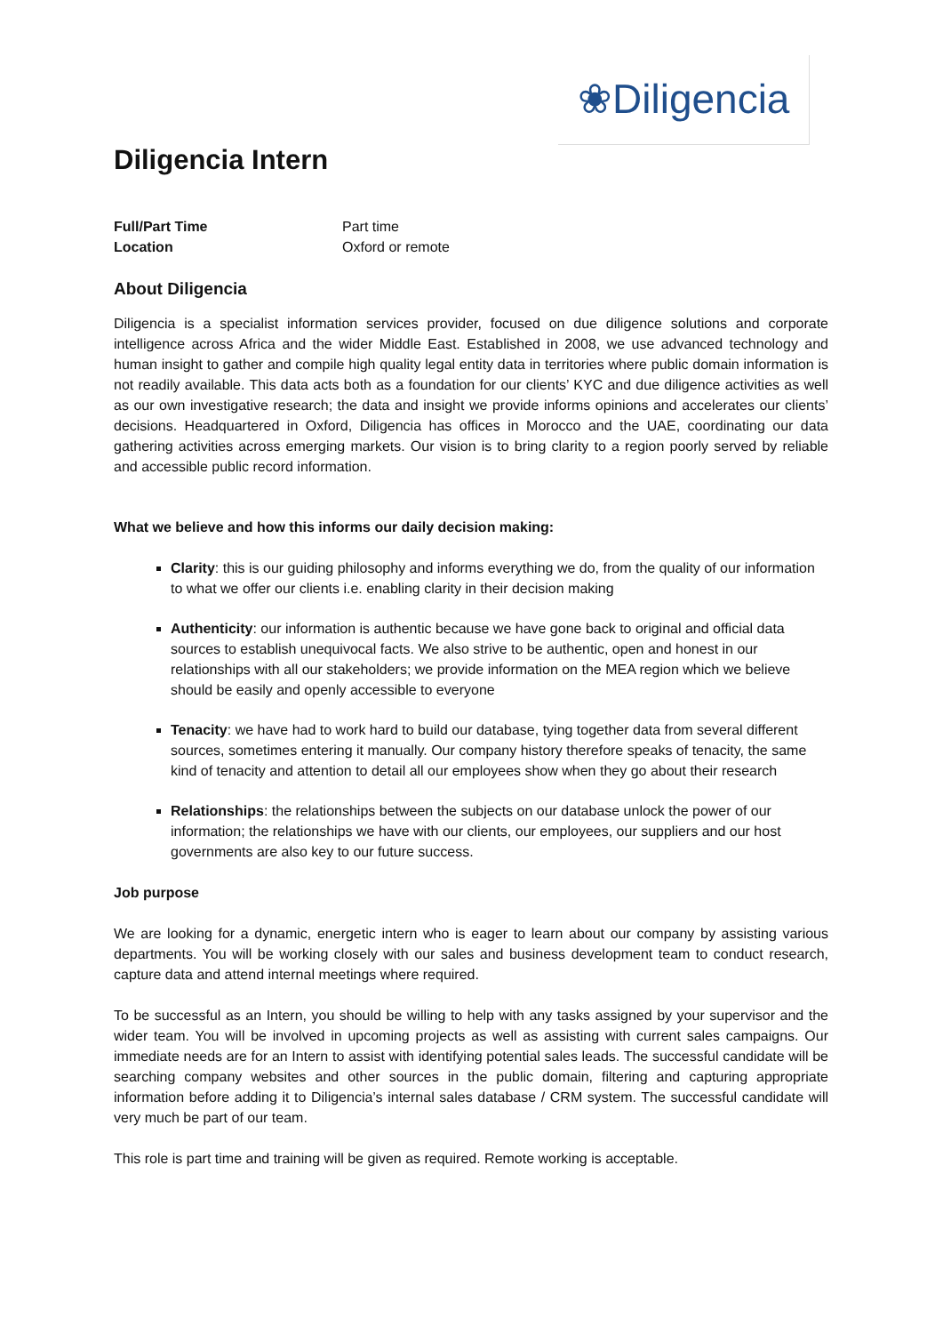❀Diligencia
Diligencia Intern
| Full/Part Time | Part time |
| Location | Oxford or remote |
About Diligencia
Diligencia is a specialist information services provider, focused on due diligence solutions and corporate intelligence across Africa and the wider Middle East. Established in 2008, we use advanced technology and human insight to gather and compile high quality legal entity data in territories where public domain information is not readily available. This data acts both as a foundation for our clients’ KYC and due diligence activities as well as our own investigative research; the data and insight we provide informs opinions and accelerates our clients’ decisions. Headquartered in Oxford, Diligencia has offices in Morocco and the UAE, coordinating our data gathering activities across emerging markets. Our vision is to bring clarity to a region poorly served by reliable and accessible public record information.
What we believe and how this informs our daily decision making:
Clarity: this is our guiding philosophy and informs everything we do, from the quality of our information to what we offer our clients i.e. enabling clarity in their decision making
Authenticity: our information is authentic because we have gone back to original and official data sources to establish unequivocal facts. We also strive to be authentic, open and honest in our relationships with all our stakeholders; we provide information on the MEA region which we believe should be easily and openly accessible to everyone
Tenacity: we have had to work hard to build our database, tying together data from several different sources, sometimes entering it manually. Our company history therefore speaks of tenacity, the same kind of tenacity and attention to detail all our employees show when they go about their research
Relationships: the relationships between the subjects on our database unlock the power of our information; the relationships we have with our clients, our employees, our suppliers and our host governments are also key to our future success.
Job purpose
We are looking for a dynamic, energetic intern who is eager to learn about our company by assisting various departments. You will be working closely with our sales and business development team to conduct research, capture data and attend internal meetings where required.
To be successful as an Intern, you should be willing to help with any tasks assigned by your supervisor and the wider team. You will be involved in upcoming projects as well as assisting with current sales campaigns. Our immediate needs are for an Intern to assist with identifying potential sales leads. The successful candidate will be searching company websites and other sources in the public domain, filtering and capturing appropriate information before adding it to Diligencia’s internal sales database / CRM system. The successful candidate will very much be part of our team.
This role is part time and training will be given as required. Remote working is acceptable.